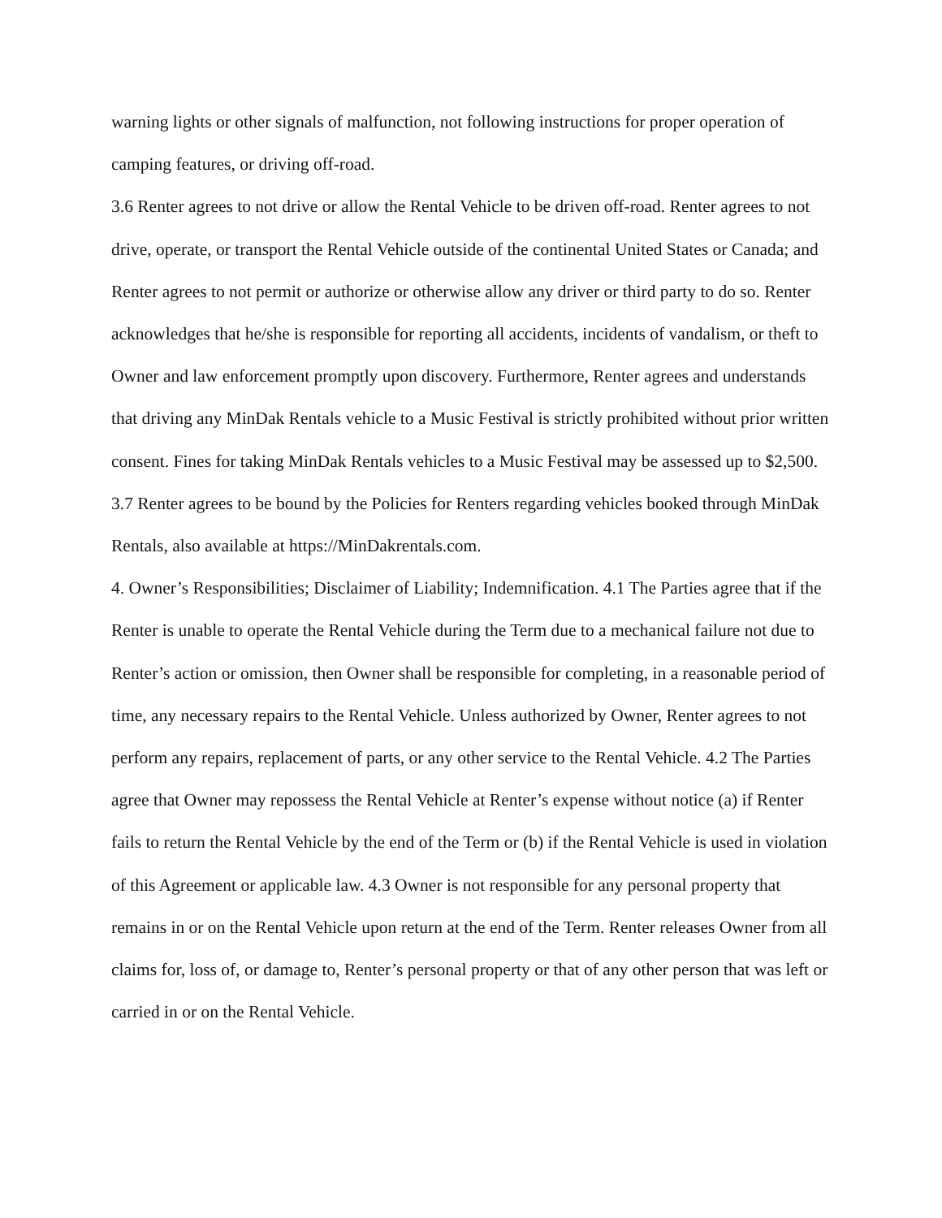warning lights or other signals of malfunction, not following instructions for proper operation of camping features, or driving off-road.
3.6 Renter agrees to not drive or allow the Rental Vehicle to be driven off-road. Renter agrees to not drive, operate, or transport the Rental Vehicle outside of the continental United States or Canada; and Renter agrees to not permit or authorize or otherwise allow any driver or third party to do so. Renter acknowledges that he/she is responsible for reporting all accidents, incidents of vandalism, or theft to Owner and law enforcement promptly upon discovery. Furthermore, Renter agrees and understands that driving any MinDak Rentals vehicle to a Music Festival is strictly prohibited without prior written consent. Fines for taking MinDak Rentals vehicles to a Music Festival may be assessed up to $2,500.
3.7 Renter agrees to be bound by the Policies for Renters regarding vehicles booked through MinDak Rentals, also available at https://MinDakrentals.com.
4. Owner’s Responsibilities; Disclaimer of Liability; Indemnification. 4.1 The Parties agree that if the Renter is unable to operate the Rental Vehicle during the Term due to a mechanical failure not due to Renter’s action or omission, then Owner shall be responsible for completing, in a reasonable period of time, any necessary repairs to the Rental Vehicle. Unless authorized by Owner, Renter agrees to not perform any repairs, replacement of parts, or any other service to the Rental Vehicle. 4.2 The Parties agree that Owner may repossess the Rental Vehicle at Renter’s expense without notice (a) if Renter fails to return the Rental Vehicle by the end of the Term or (b) if the Rental Vehicle is used in violation of this Agreement or applicable law. 4.3 Owner is not responsible for any personal property that remains in or on the Rental Vehicle upon return at the end of the Term. Renter releases Owner from all claims for, loss of, or damage to, Renter’s personal property or that of any other person that was left or carried in or on the Rental Vehicle.